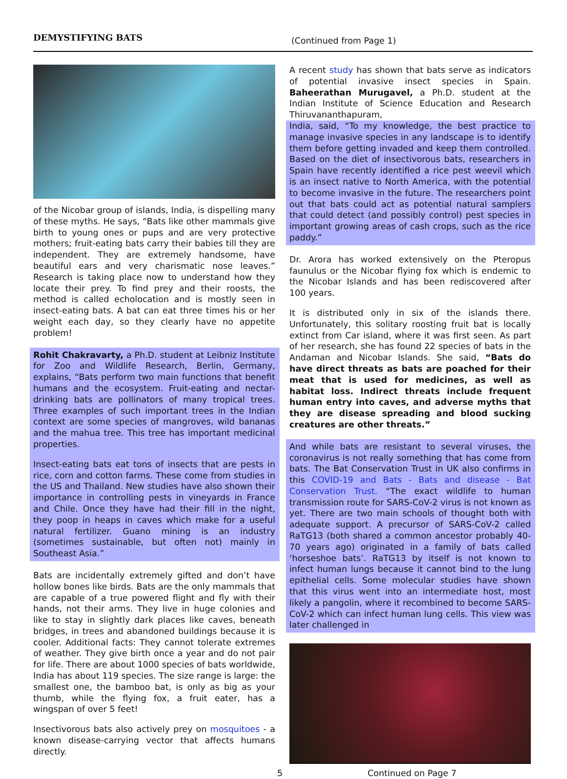DEMYSTIFYING BATS
(Continued from Page 1)
of the Nicobar group of islands, India, is dispelling many of these myths. He says, “Bats like other mammals give birth to young ones or pups and are very protective mothers; fruit-eating bats carry their babies till they are independent. They are extremely handsome, have beautiful ears and very charismatic nose leaves.” Research is taking place now to understand how they locate their prey. To find prey and their roosts, the method is called echolocation and is mostly seen in insect-eating bats. A bat can eat three times his or her weight each day, so they clearly have no appetite problem!
Rohit Chakravarty, a Ph.D. student at Leibniz Institute for Zoo and Wildlife Research, Berlin, Germany, explains, “Bats perform two main functions that benefit humans and the ecosystem. Fruit-eating and nectar-drinking bats are pollinators of many tropical trees. Three examples of such important trees in the Indian context are some species of mangroves, wild bananas and the mahua tree. This tree has important medicinal properties.
Insect-eating bats eat tons of insects that are pests in rice, corn and cotton farms. These come from studies in the US and Thailand. New studies have also shown their importance in controlling pests in vineyards in France and Chile. Once they have had their fill in the night, they poop in heaps in caves which make for a useful natural fertilizer. Guano mining is an industry (sometimes sustainable, but often not) mainly in Southeast Asia.”
Bats are incidentally extremely gifted and don’t have hollow bones like birds. Bats are the only mammals that are capable of a true powered flight and fly with their hands, not their arms. They live in huge colonies and like to stay in slightly dark places like caves, beneath bridges, in trees and abandoned buildings because it is cooler. Additional facts: They cannot tolerate extremes of weather. They give birth once a year and do not pair for life. There are about 1000 species of bats worldwide, India has about 119 species. The size range is large: the smallest one, the bamboo bat, is only as big as your thumb, while the flying fox, a fruit eater, has a wingspan of over 5 feet!
Insectivorous bats also actively prey on mosquitoes - a known disease-carrying vector that affects humans directly.
A recent study has shown that bats serve as indicators of potential invasive insect species in Spain. Baheerathan Murugavel, a Ph.D. student at the Indian Institute of Science Education and Research Thiruvananthapuram,
India, said, “To my knowledge, the best practice to manage invasive species in any landscape is to identify them before getting invaded and keep them controlled. Based on the diet of insectivorous bats, researchers in Spain have recently identified a rice pest weevil which is an insect native to North America, with the potential to become invasive in the future. The researchers point out that bats could act as potential natural samplers that could detect (and possibly control) pest species in important growing areas of cash crops, such as the rice paddy.”
Dr. Arora has worked extensively on the Pteropus faunulus or the Nicobar flying fox which is endemic to the Nicobar Islands and has been rediscovered after 100 years.
It is distributed only in six of the islands there. Unfortunately, this solitary roosting fruit bat is locally extinct from Car island, where it was first seen. As part of her research, she has found 22 species of bats in the Andaman and Nicobar Islands. She said, “Bats do have direct threats as bats are poached for their meat that is used for medicines, as well as habitat loss. Indirect threats include frequent human entry into caves, and adverse myths that they are disease spreading and blood sucking creatures are other threats.”
And while bats are resistant to several viruses, the coronavirus is not really something that has come from bats. The Bat Conservation Trust in UK also confirms in this COVID-19 and Bats - Bats and disease - Bat Conservation Trust. “The exact wildlife to human transmission route for SARS-CoV-2 virus is not known as yet. There are two main schools of thought both with adequate support. A precursor of SARS-CoV-2 called RaTG13 (both shared a common ancestor probably 40-70 years ago) originated in a family of bats called ‘horseshoe bats’. RaTG13 by itself is not known to infect human lungs because it cannot bind to the lung epithelial cells. Some molecular studies have shown that this virus went into an intermediate host, most likely a pangolin, where it recombined to become SARS-CoV-2 which can infect human lung cells. This view was later challenged in
5 Continued on Page 7